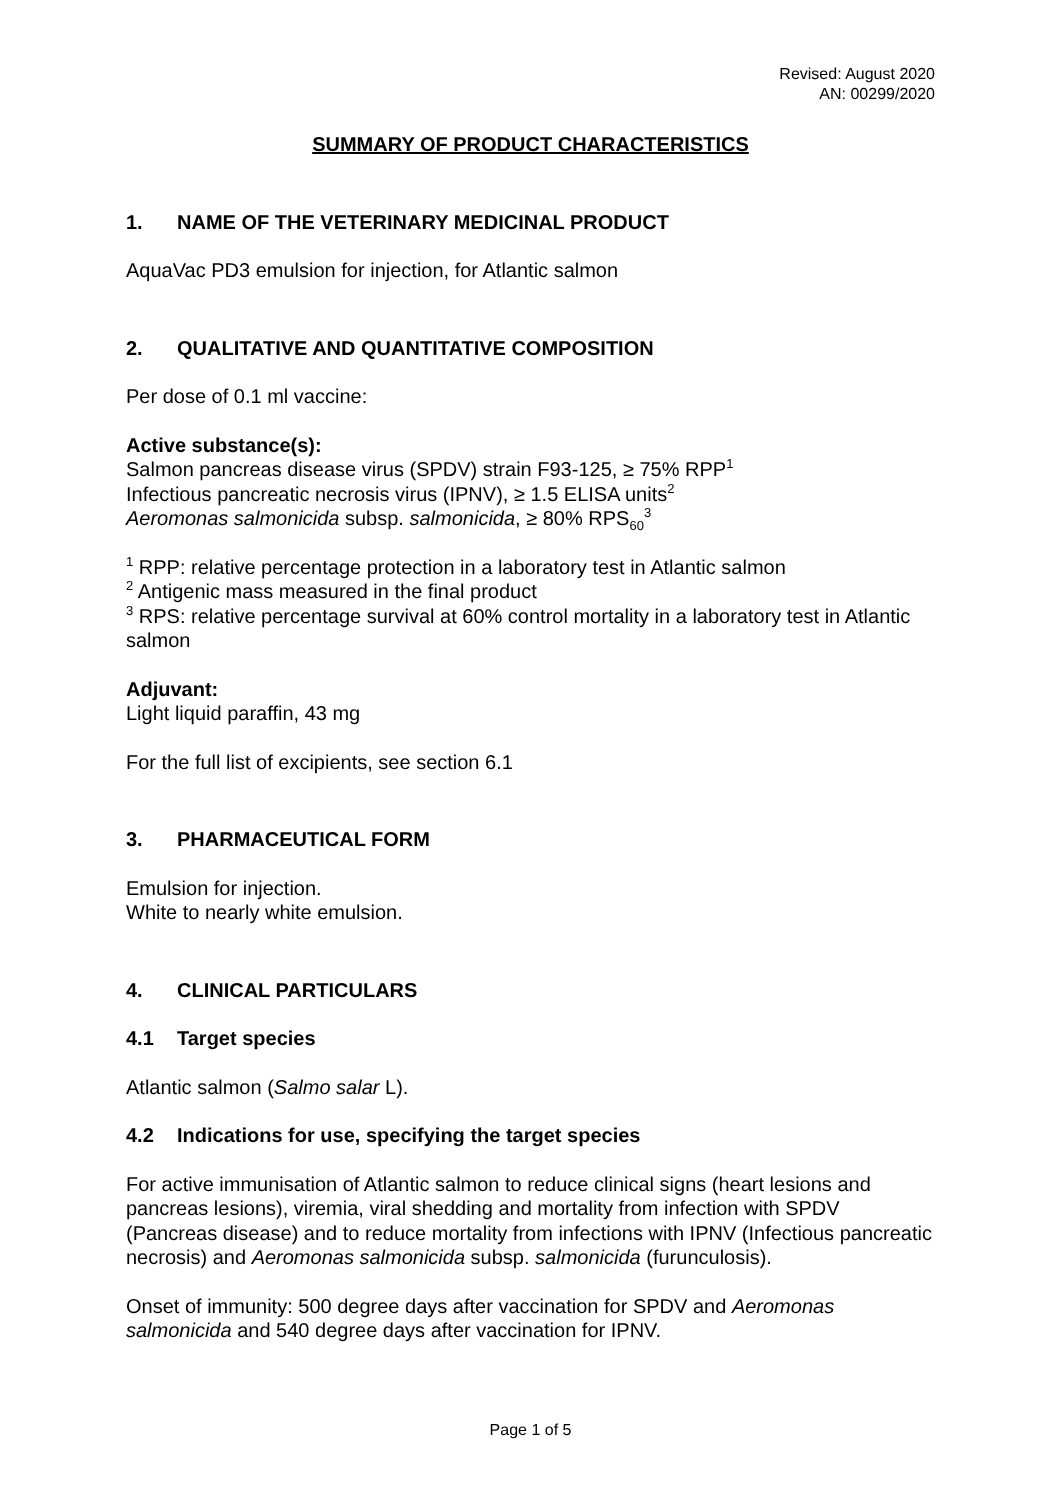Revised: August 2020
AN: 00299/2020
SUMMARY OF PRODUCT CHARACTERISTICS
1. NAME OF THE VETERINARY MEDICINAL PRODUCT
AquaVac PD3 emulsion for injection, for Atlantic salmon
2. QUALITATIVE AND QUANTITATIVE COMPOSITION
Per dose of 0.1 ml vaccine:
Active substance(s):
Salmon pancreas disease virus (SPDV) strain F93-125, ≥ 75% RPP<sup>1</sup>
Infectious pancreatic necrosis virus (IPNV), ≥ 1.5 ELISA units<sup>2</sup>
Aeromonas salmonicida subsp. salmonicida, ≥ 80% RPS<sub>60</sub><sup>3</sup>
<sup>1</sup> RPP: relative percentage protection in a laboratory test in Atlantic salmon
<sup>2</sup> Antigenic mass measured in the final product
<sup>3</sup> RPS: relative percentage survival at 60% control mortality in a laboratory test in Atlantic salmon
Adjuvant:
Light liquid paraffin, 43 mg
For the full list of excipients, see section 6.1
3. PHARMACEUTICAL FORM
Emulsion for injection.
White to nearly white emulsion.
4. CLINICAL PARTICULARS
4.1 Target species
Atlantic salmon (Salmo salar L).
4.2 Indications for use, specifying the target species
For active immunisation of Atlantic salmon to reduce clinical signs (heart lesions and pancreas lesions), viremia, viral shedding and mortality from infection with SPDV (Pancreas disease) and to reduce mortality from infections with IPNV (Infectious pancreatic necrosis) and Aeromonas salmonicida subsp. salmonicida (furunculosis).
Onset of immunity: 500 degree days after vaccination for SPDV and Aeromonas salmonicida and 540 degree days after vaccination for IPNV.
Page 1 of 5